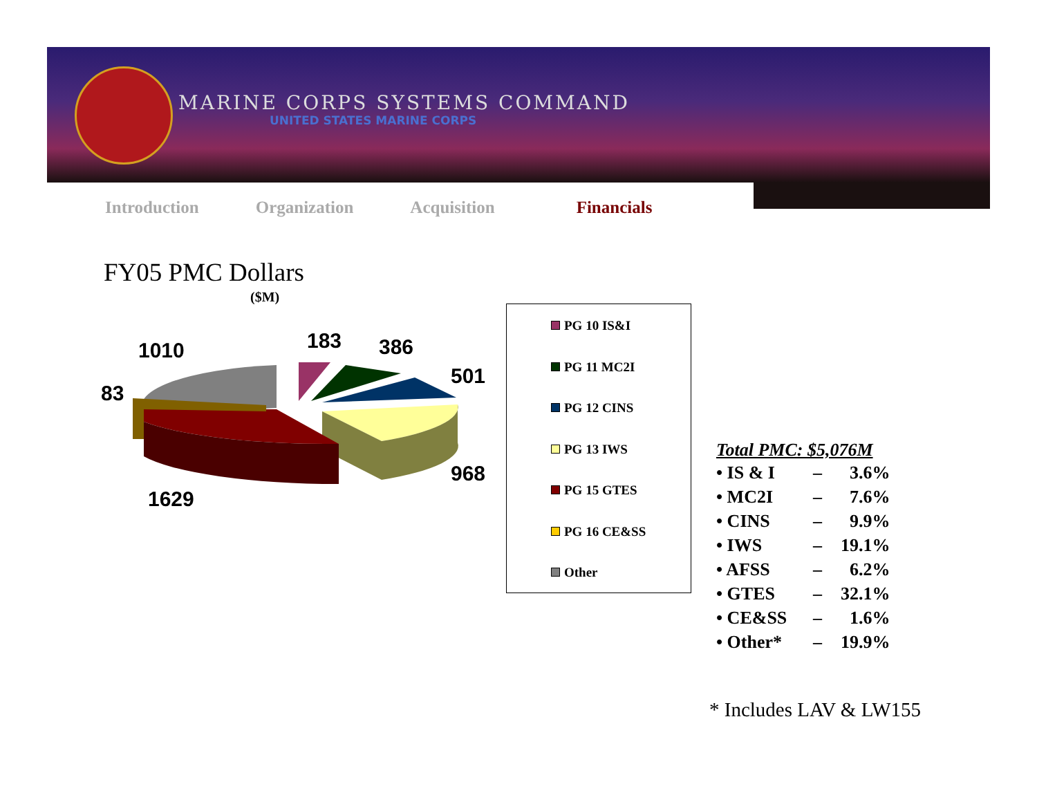MARINE CORPS SYSTEMS COMMAND
UNITED STATES MARINE CORPS
Introduction Organization Acquisition Financials
FY05 PMC Dollars
($M)
1010 183 386
501
83
968
1629
PG 10 IS&I
PG 11 MC2I
PG 12 CINS
PG 13 IWS
PG 15 GTES
PG 16 CE&SS
Other
Total PMC: $5,076M
| • IS & I | – | 3.6% |
| • MC2I | – | 7.6% |
| • CINS | – | 9.9% |
| • IWS | – | 19.1% |
| • AFSS | – | 6.2% |
| • GTES | – | 32.1% |
| • CE&SS | – | 1.6% |
| • Other* | – | 19.9% |
* Includes LAV & LW155